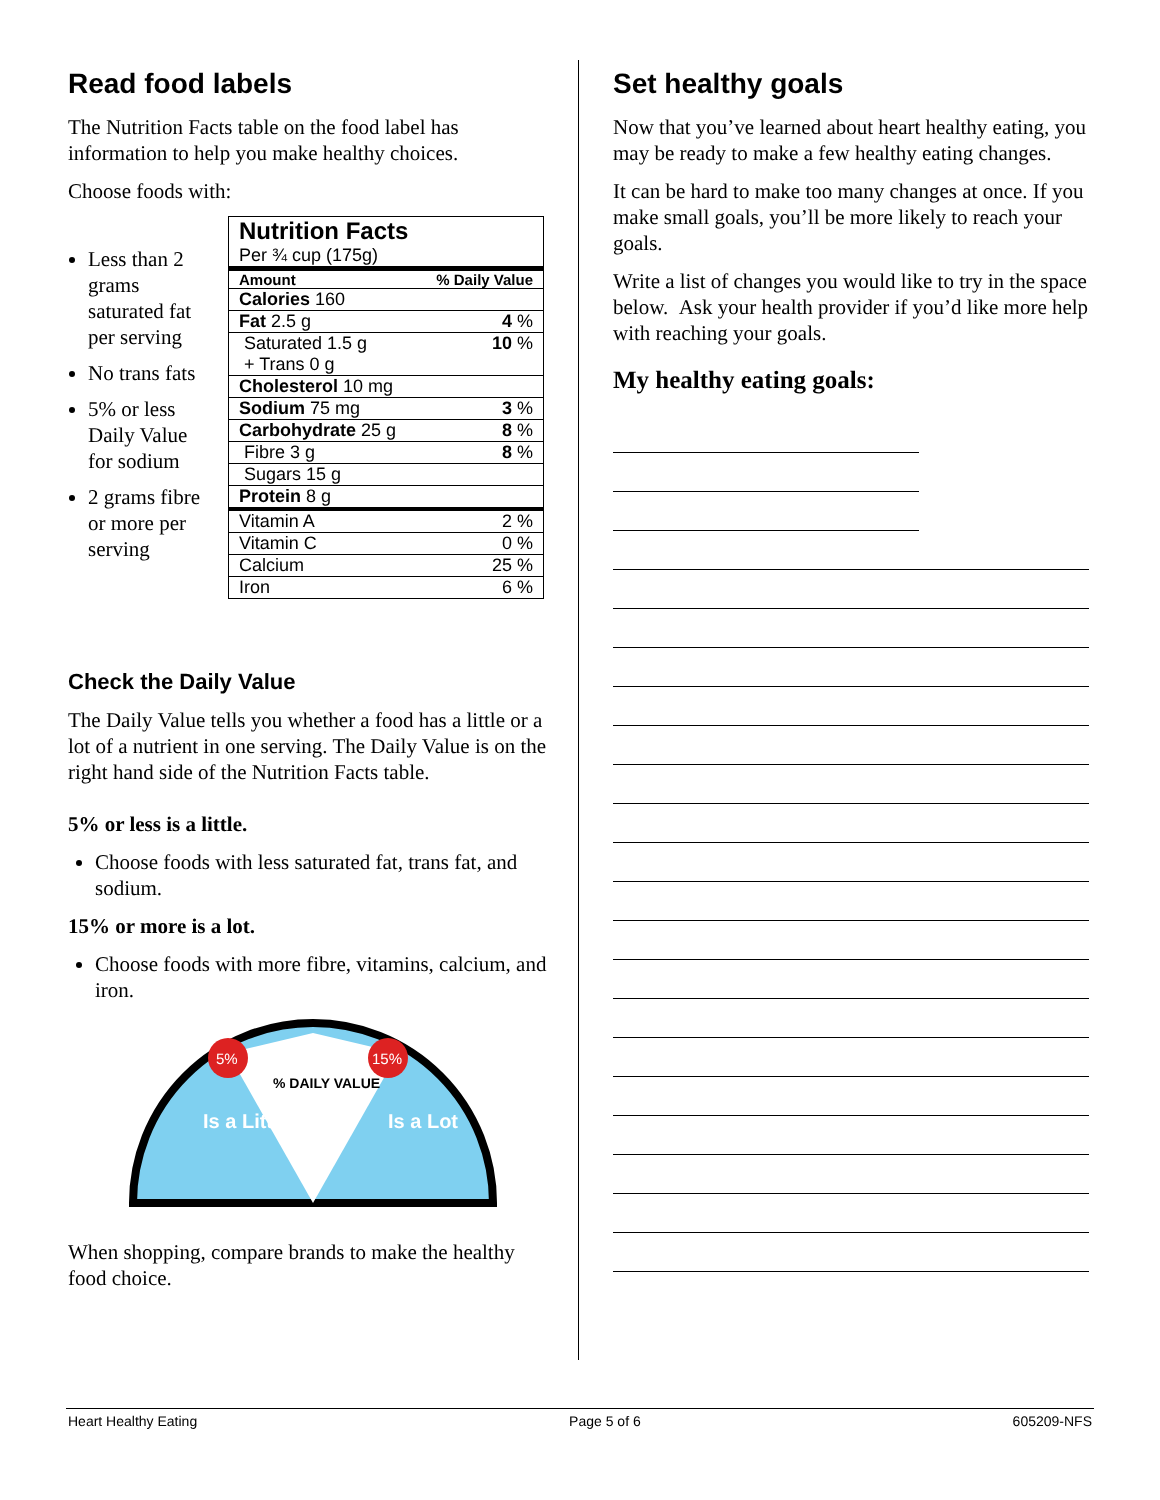Read food labels
The Nutrition Facts table on the food label has information to help you make healthy choices.
Choose foods with:
Less than 2 grams saturated fat per serving
No trans fats
5% or less Daily Value for sodium
2 grams fibre or more per serving
| Nutrition Facts Per ¾ cup (175g) | |
| Amount | % Daily Value |
| Calories 160 | |
| Fat 2.5 g | 4 % |
| Saturated 1.5 g + Trans 0 g | 10 % |
| Cholesterol 10 mg | |
| Sodium 75 mg | 3 % |
| Carbohydrate 25 g | 8 % |
| Fibre 3 g | 8 % |
| Sugars 15 g | |
| Protein 8 g | |
| Vitamin A | 2 % |
| Vitamin C | 0 % |
| Calcium | 25 % |
| Iron | 6 % |
Check the Daily Value
The Daily Value tells you whether a food has a little or a lot of a nutrient in one serving. The Daily Value is on the right hand side of the Nutrition Facts table.
5% or less is a little.
Choose foods with less saturated fat, trans fat, and sodium.
15% or more is a lot.
Choose foods with more fibre, vitamins, calcium, and iron.
5%
15%
% DAILY VALUE
Is a Little
Is a Lot
When shopping, compare brands to make the healthy food choice.
Set healthy goals
Now that you’ve learned about heart healthy eating, you may be ready to make a few healthy eating changes.
It can be hard to make too many changes at once. If you make small goals, you’ll be more likely to reach your goals.
Write a list of changes you would like to try in the space below. Ask your health provider if you’d like more help with reaching your goals.
My healthy eating goals:
Heart Healthy Eating Page 5 of 6 605209-NFS